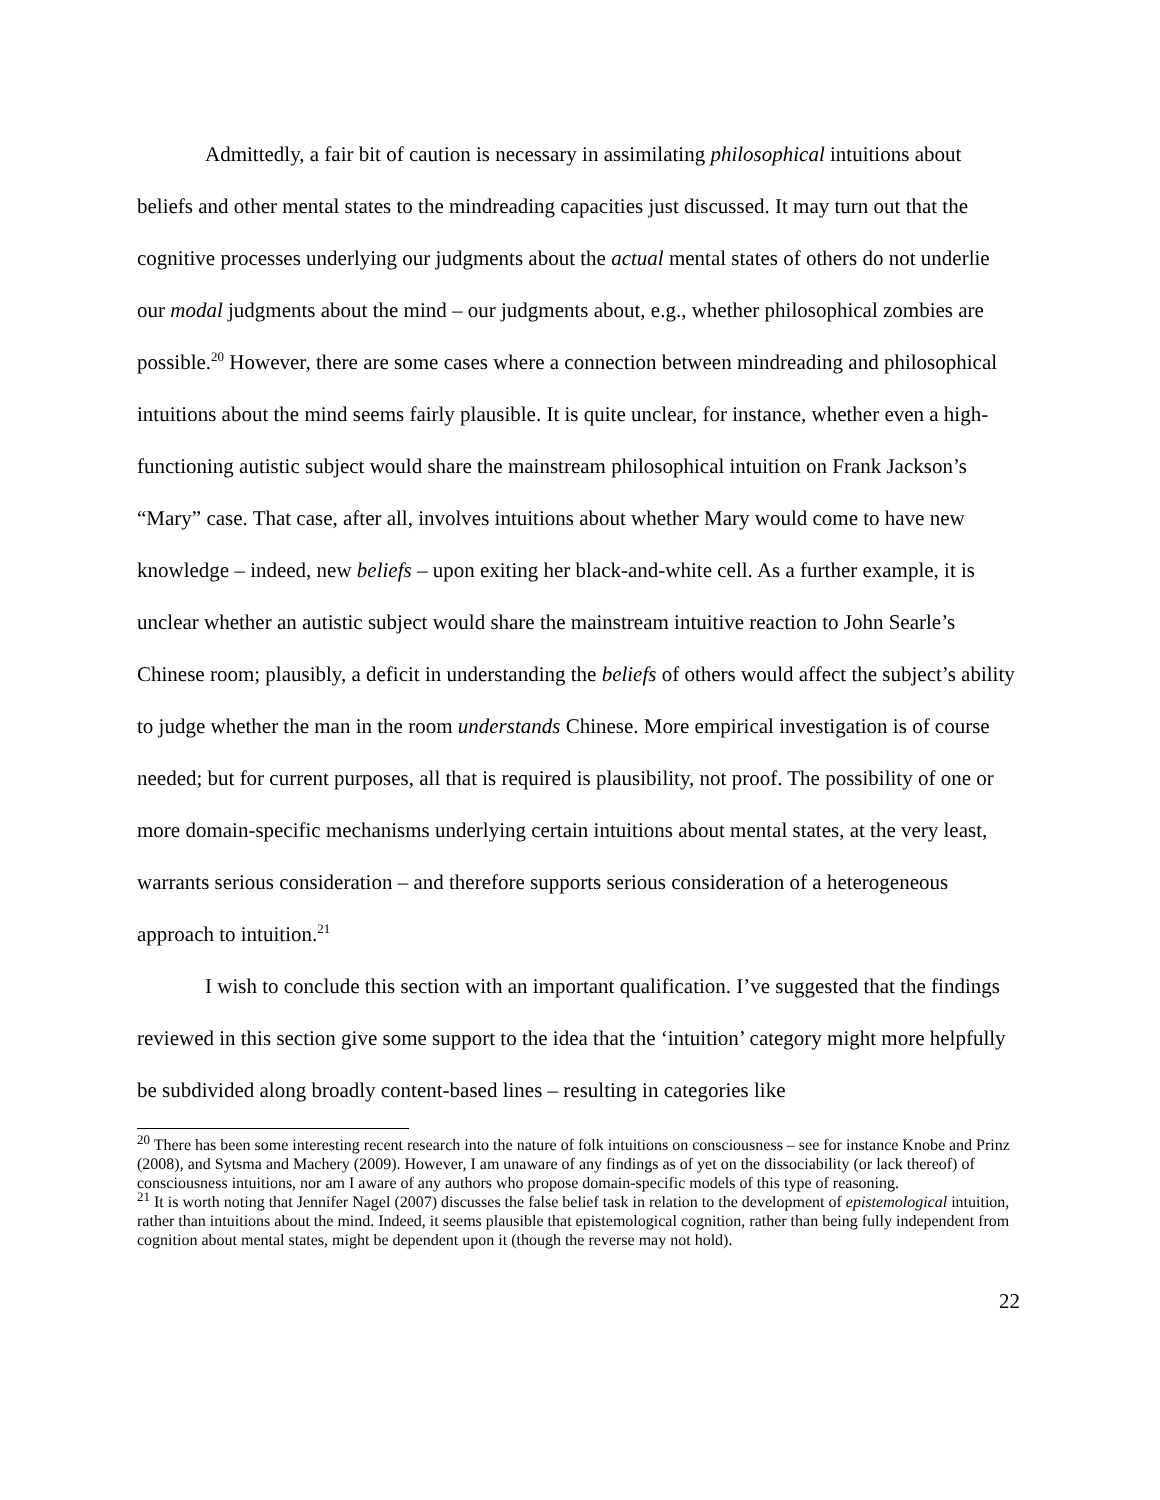Admittedly, a fair bit of caution is necessary in assimilating philosophical intuitions about beliefs and other mental states to the mindreading capacities just discussed. It may turn out that the cognitive processes underlying our judgments about the actual mental states of others do not underlie our modal judgments about the mind – our judgments about, e.g., whether philosophical zombies are possible.<sup>20</sup> However, there are some cases where a connection between mindreading and philosophical intuitions about the mind seems fairly plausible. It is quite unclear, for instance, whether even a high-functioning autistic subject would share the mainstream philosophical intuition on Frank Jackson’s “Mary” case. That case, after all, involves intuitions about whether Mary would come to have new knowledge – indeed, new beliefs – upon exiting her black-and-white cell. As a further example, it is unclear whether an autistic subject would share the mainstream intuitive reaction to John Searle’s Chinese room; plausibly, a deficit in understanding the beliefs of others would affect the subject’s ability to judge whether the man in the room understands Chinese. More empirical investigation is of course needed; but for current purposes, all that is required is plausibility, not proof. The possibility of one or more domain-specific mechanisms underlying certain intuitions about mental states, at the very least, warrants serious consideration – and therefore supports serious consideration of a heterogeneous approach to intuition.<sup>21</sup>
I wish to conclude this section with an important qualification. I’ve suggested that the findings reviewed in this section give some support to the idea that the ‘intuition’ category might more helpfully be subdivided along broadly content-based lines – resulting in categories like
<sup>20</sup> There has been some interesting recent research into the nature of folk intuitions on consciousness – see for instance Knobe and Prinz (2008), and Sytsma and Machery (2009). However, I am unaware of any findings as of yet on the dissociability (or lack thereof) of consciousness intuitions, nor am I aware of any authors who propose domain-specific models of this type of reasoning.
<sup>21</sup> It is worth noting that Jennifer Nagel (2007) discusses the false belief task in relation to the development of epistemological intuition, rather than intuitions about the mind. Indeed, it seems plausible that epistemological cognition, rather than being fully independent from cognition about mental states, might be dependent upon it (though the reverse may not hold).
22